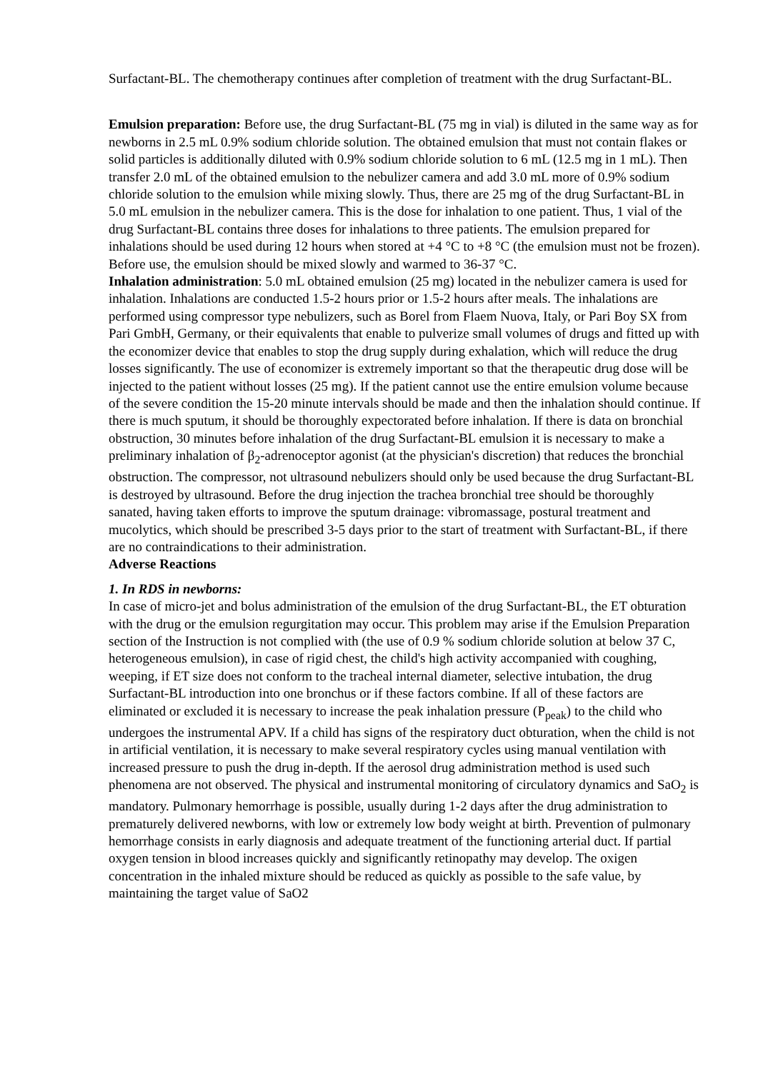Surfactant-BL. The chemotherapy continues after completion of treatment with the drug Surfactant-BL.
Emulsion preparation: Before use, the drug Surfactant-BL (75 mg in vial) is diluted in the same way as for newborns in 2.5 mL 0.9% sodium chloride solution. The obtained emulsion that must not contain flakes or solid particles is additionally diluted with 0.9% sodium chloride solution to 6 mL (12.5 mg in 1 mL). Then transfer 2.0 mL of the obtained emulsion to the nebulizer camera and add 3.0 mL more of 0.9% sodium chloride solution to the emulsion while mixing slowly. Thus, there are 25 mg of the drug Surfactant-BL in 5.0 mL emulsion in the nebulizer camera. This is the dose for inhalation to one patient. Thus, 1 vial of the drug Surfactant-BL contains three doses for inhalations to three patients. The emulsion prepared for inhalations should be used during 12 hours when stored at +4 °C to +8 °C (the emulsion must not be frozen). Before use, the emulsion should be mixed slowly and warmed to 36-37 °C.
Inhalation administration: 5.0 mL obtained emulsion (25 mg) located in the nebulizer camera is used for inhalation. Inhalations are conducted 1.5-2 hours prior or 1.5-2 hours after meals. The inhalations are performed using compressor type nebulizers, such as Borel from Flaem Nuova, Italy, or Pari Boy SX from Pari GmbH, Germany, or their equivalents that enable to pulverize small volumes of drugs and fitted up with the economizer device that enables to stop the drug supply during exhalation, which will reduce the drug losses significantly. The use of economizer is extremely important so that the therapeutic drug dose will be injected to the patient without losses (25 mg). If the patient cannot use the entire emulsion volume because of the severe condition the 15-20 minute intervals should be made and then the inhalation should continue. If there is much sputum, it should be thoroughly expectorated before inhalation. If there is data on bronchial obstruction, 30 minutes before inhalation of the drug Surfactant-BL emulsion it is necessary to make a preliminary inhalation of β<sub>2</sub>-adrenoceptor agonist (at the physician's discretion) that reduces the bronchial obstruction. The compressor, not ultrasound nebulizers should only be used because the drug Surfactant-BL is destroyed by ultrasound. Before the drug injection the trachea bronchial tree should be thoroughly sanated, having taken efforts to improve the sputum drainage: vibromassage, postural treatment and mucolytics, which should be prescribed 3-5 days prior to the start of treatment with Surfactant-BL, if there are no contraindications to their administration.
Adverse Reactions
1. In RDS in newborns:
In case of micro-jet and bolus administration of the emulsion of the drug Surfactant-BL, the ET obturation with the drug or the emulsion regurgitation may occur. This problem may arise if the Emulsion Preparation section of the Instruction is not complied with (the use of 0.9 % sodium chloride solution at below 37 C, heterogeneous emulsion), in case of rigid chest, the child's high activity accompanied with coughing, weeping, if ET size does not conform to the tracheal internal diameter, selective intubation, the drug Surfactant-BL introduction into one bronchus or if these factors combine. If all of these factors are eliminated or excluded it is necessary to increase the peak inhalation pressure (P<sub>peak</sub>) to the child who undergoes the instrumental APV. If a child has signs of the respiratory duct obturation, when the child is not in artificial ventilation, it is necessary to make several respiratory cycles using manual ventilation with increased pressure to push the drug in-depth. If the aerosol drug administration method is used such phenomena are not observed. The physical and instrumental monitoring of circulatory dynamics and SaO<sub>2</sub> is mandatory. Pulmonary hemorrhage is possible, usually during 1-2 days after the drug administration to prematurely delivered newborns, with low or extremely low body weight at birth. Prevention of pulmonary hemorrhage consists in early diagnosis and adequate treatment of the functioning arterial duct. If partial oxygen tension in blood increases quickly and significantly retinopathy may develop. The oxigen concentration in the inhaled mixture should be reduced as quickly as possible to the safe value, by maintaining the target value of SaO2